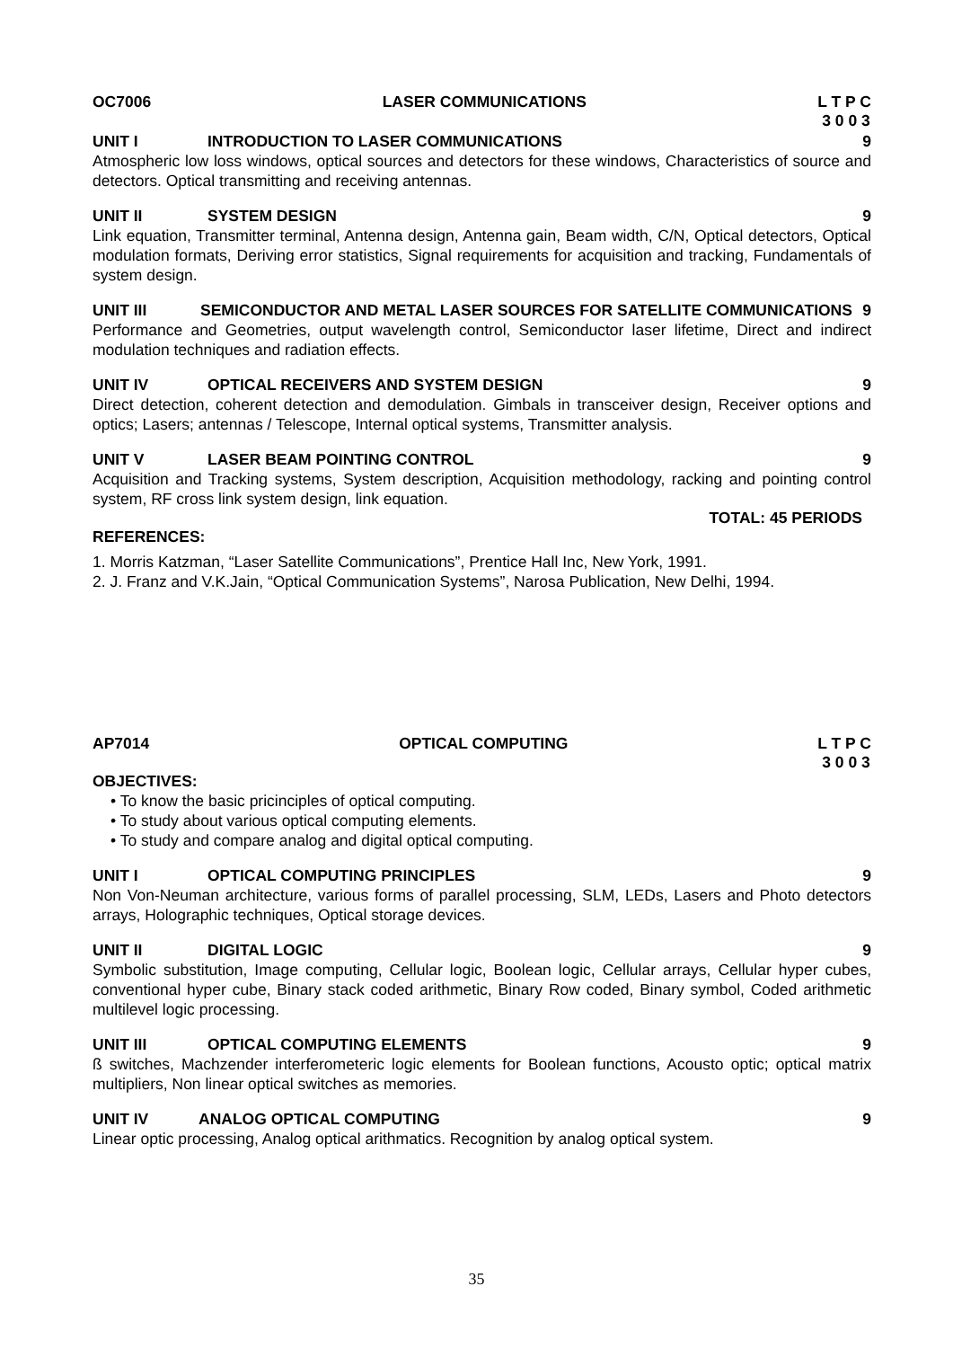OC7006 LASER COMMUNICATIONS L T P C
3 0 0 3
UNIT I INTRODUCTION TO LASER COMMUNICATIONS 9
Atmospheric low loss windows, optical sources and detectors for these windows, Characteristics of source and detectors. Optical transmitting and receiving antennas.
UNIT II SYSTEM DESIGN 9
Link equation, Transmitter terminal, Antenna design, Antenna gain, Beam width, C/N, Optical detectors, Optical modulation formats, Deriving error statistics, Signal requirements for acquisition and tracking, Fundamentals of system design.
UNIT III SEMICONDUCTOR AND METAL LASER SOURCES FOR SATELLITE COMMUNICATIONS 9
Performance and Geometries, output wavelength control, Semiconductor laser lifetime, Direct and indirect modulation techniques and radiation effects.
UNIT IV OPTICAL RECEIVERS AND SYSTEM DESIGN 9
Direct detection, coherent detection and demodulation. Gimbals in transceiver design, Receiver options and optics; Lasers; antennas / Telescope, Internal optical systems, Transmitter analysis.
UNIT V LASER BEAM POINTING CONTROL 9
Acquisition and Tracking systems, System description, Acquisition methodology, racking and pointing control system, RF cross link system design, link equation.
TOTAL: 45 PERIODS
REFERENCES:
1. Morris Katzman, “Laser Satellite Communications”, Prentice Hall Inc, New York, 1991.
2. J. Franz and V.K.Jain, “Optical Communication Systems”, Narosa Publication, New Delhi, 1994.
AP7014 OPTICAL COMPUTING L T P C
3 0 0 3
OBJECTIVES:
• To know the basic pricinciples of optical computing.
• To study about various optical computing elements.
• To study and compare analog and digital optical computing.
UNIT I OPTICAL COMPUTING PRINCIPLES 9
Non Von-Neuman architecture, various forms of parallel processing, SLM, LEDs, Lasers and Photo detectors arrays, Holographic techniques, Optical storage devices.
UNIT II DIGITAL LOGIC 9
Symbolic substitution, Image computing, Cellular logic, Boolean logic, Cellular arrays, Cellular hyper cubes, conventional hyper cube, Binary stack coded arithmetic, Binary Row coded, Binary symbol, Coded arithmetic multilevel logic processing.
UNIT III OPTICAL COMPUTING ELEMENTS 9
ß switches, Machzender interferometeric logic elements for Boolean functions, Acousto optic; optical matrix multipliers, Non linear optical switches as memories.
UNIT IV ANALOG OPTICAL COMPUTING 9
Linear optic processing, Analog optical arithmatics. Recognition by analog optical system.
35